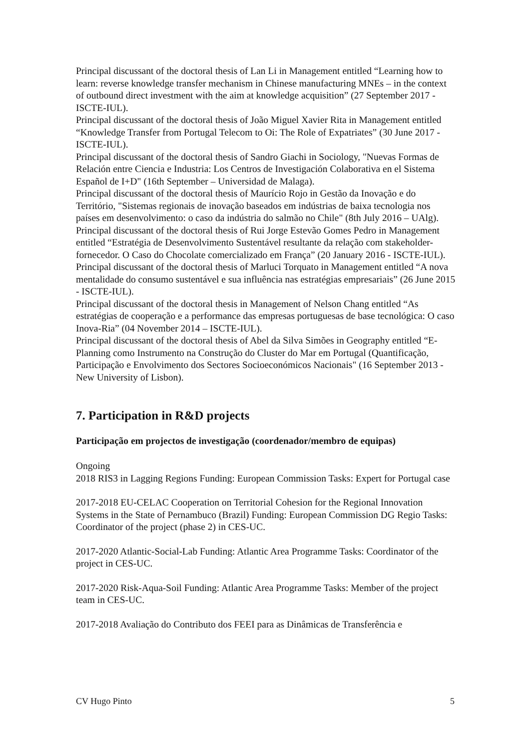Principal discussant of the doctoral thesis of Lan Li in Management entitled “Learning how to learn: reverse knowledge transfer mechanism in Chinese manufacturing MNEs – in the context of outbound direct investment with the aim at knowledge acquisition” (27 September 2017 - ISCTE-IUL).
Principal discussant of the doctoral thesis of João Miguel Xavier Rita in Management entitled “Knowledge Transfer from Portugal Telecom to Oi: The Role of Expatriates” (30 June 2017 - ISCTE-IUL).
Principal discussant of the doctoral thesis of Sandro Giachi in Sociology, "Nuevas Formas de Relación entre Ciencia e Industria: Los Centros de Investigación Colaborativa en el Sistema Español de I+D" (16th September – Universidad de Malaga).
Principal discussant of the doctoral thesis of Maurício Rojo in Gestão da Inovação e do Território, "Sistemas regionais de inovação baseados em indústrias de baixa tecnologia nos países em desenvolvimento: o caso da indústria do salmão no Chile" (8th July 2016 – UAlg).
Principal discussant of the doctoral thesis of Rui Jorge Estevão Gomes Pedro in Management entitled “Estratégia de Desenvolvimento Sustentável resultante da relação com stakeholder-fornecedor. O Caso do Chocolate comercializado em França” (20 January 2016 - ISCTE-IUL).
Principal discussant of the doctoral thesis of Marluci Torquato in Management entitled “A nova mentalidade do consumo sustentável e sua influência nas estratégias empresariais” (26 June 2015 - ISCTE-IUL).
Principal discussant of the doctoral thesis in Management of Nelson Chang entitled “As estratégias de cooperação e a performance das empresas portuguesas de base tecnológica: O caso Inova-Ria” (04 November 2014 – ISCTE-IUL).
Principal discussant of the doctoral thesis of Abel da Silva Simões in Geography entitled “E-Planning como Instrumento na Construção do Cluster do Mar em Portugal (Quantificação, Participação e Envolvimento dos Sectores Socioeconómicos Nacionais" (16 September 2013 - New University of Lisbon).
7. Participation in R&D projects
Participação em projectos de investigação (coordenador/membro de equipas)
Ongoing
2018 RIS3 in Lagging Regions Funding: European Commission Tasks: Expert for Portugal case
2017-2018 EU-CELAC Cooperation on Territorial Cohesion for the Regional Innovation Systems in the State of Pernambuco (Brazil) Funding: European Commission DG Regio Tasks: Coordinator of the project (phase 2) in CES-UC.
2017-2020 Atlantic-Social-Lab Funding: Atlantic Area Programme Tasks: Coordinator of the project in CES-UC.
2017-2020 Risk-Aqua-Soil Funding: Atlantic Area Programme Tasks: Member of the project team in CES-UC.
2017-2018 Avaliação do Contributo dos FEEI para as Dinâmicas de Transferência e
CV Hugo Pinto 5